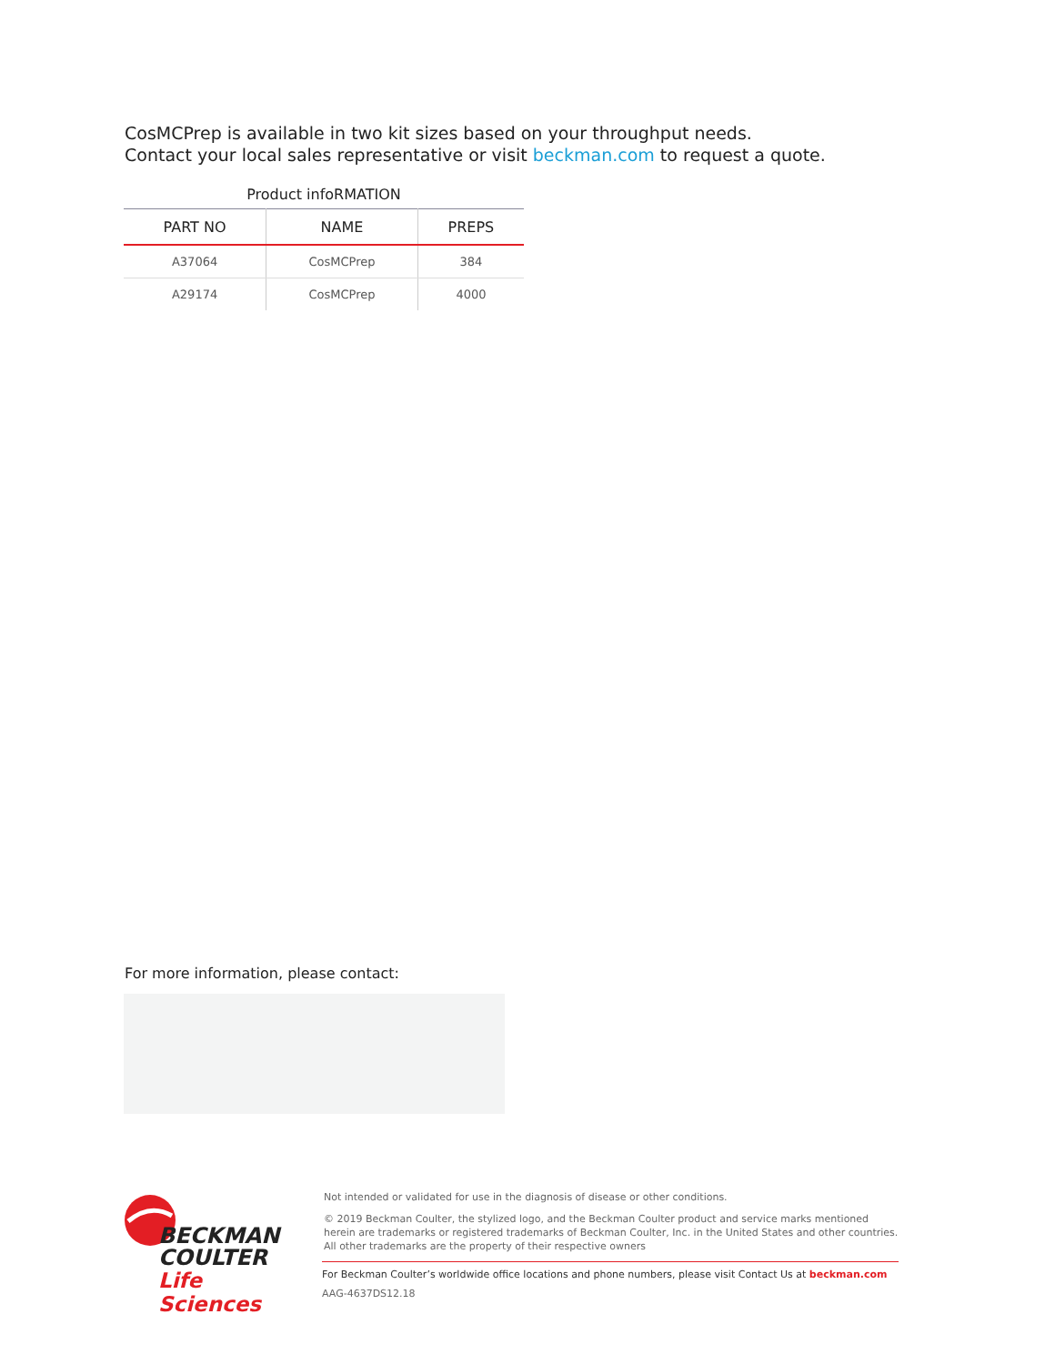CosMCPrep is available in two kit sizes based on your throughput needs.
Contact your local sales representative or visit beckman.com to request a quote.
Product infoRMATION
| PART NO | NAME | PREPS |
| --- | --- | --- |
| A37064 | CosMCPrep | 384 |
| A29174 | CosMCPrep | 4000 |
For more information, please contact:
BECKMAN
COULTER
Life Sciences
Not intended or validated for use in the diagnosis of disease or other conditions.
© 2019 Beckman Coulter, the stylized logo, and the Beckman Coulter product and service marks mentioned herein are trademarks or registered trademarks of Beckman Coulter, Inc. in the United States and other countries. All other trademarks are the property of their respective owners
For Beckman Coulter’s worldwide office locations and phone numbers, please visit Contact Us at beckman.com
AAG-4637DS12.18